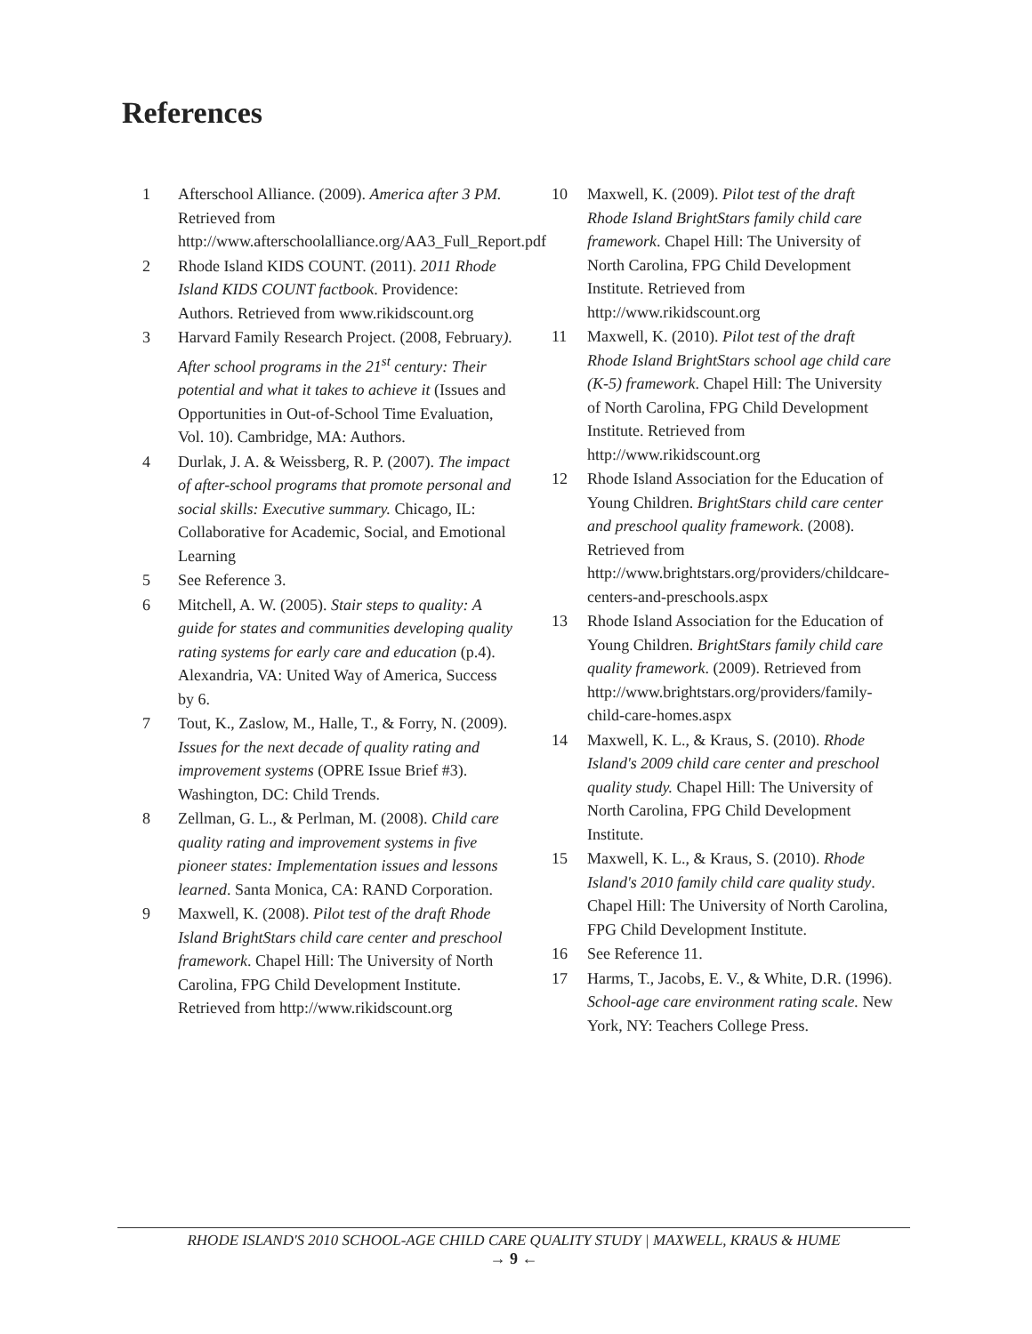References
1 Afterschool Alliance. (2009). America after 3 PM. Retrieved from http://www.afterschoolalliance.org/AA3_Full_Report.pdf
2 Rhode Island KIDS COUNT. (2011). 2011 Rhode Island KIDS COUNT factbook. Providence: Authors. Retrieved from www.rikidscount.org
3 Harvard Family Research Project. (2008, February). After school programs in the 21<sup>st</sup> century: Their potential and what it takes to achieve it (Issues and Opportunities in Out-of-School Time Evaluation, Vol. 10). Cambridge, MA: Authors.
4 Durlak, J. A. & Weissberg, R. P. (2007). The impact of after-school programs that promote personal and social skills: Executive summary. Chicago, IL: Collaborative for Academic, Social, and Emotional Learning
5 See Reference 3.
6 Mitchell, A. W. (2005). Stair steps to quality: A guide for states and communities developing quality rating systems for early care and education (p.4). Alexandria, VA: United Way of America, Success by 6.
7 Tout, K., Zaslow, M., Halle, T., & Forry, N. (2009). Issues for the next decade of quality rating and improvement systems (OPRE Issue Brief #3). Washington, DC: Child Trends.
8 Zellman, G. L., & Perlman, M. (2008). Child care quality rating and improvement systems in five pioneer states: Implementation issues and lessons learned. Santa Monica, CA: RAND Corporation.
9 Maxwell, K. (2008). Pilot test of the draft Rhode Island BrightStars child care center and preschool framework. Chapel Hill: The University of North Carolina, FPG Child Development Institute. Retrieved from http://www.rikidscount.org
10 Maxwell, K. (2009). Pilot test of the draft Rhode Island BrightStars family child care framework. Chapel Hill: The University of North Carolina, FPG Child Development Institute. Retrieved from http://www.rikidscount.org
11 Maxwell, K. (2010). Pilot test of the draft Rhode Island BrightStars school age child care (K-5) framework. Chapel Hill: The University of North Carolina, FPG Child Development Institute. Retrieved from http://www.rikidscount.org
12 Rhode Island Association for the Education of Young Children. BrightStars child care center and preschool quality framework. (2008). Retrieved from http://www.brightstars.org/providers/childcare-centers-and-preschools.aspx
13 Rhode Island Association for the Education of Young Children. BrightStars family child care quality framework. (2009). Retrieved from http://www.brightstars.org/providers/family-child-care-homes.aspx
14 Maxwell, K. L., & Kraus, S. (2010). Rhode Island's 2009 child care center and preschool quality study. Chapel Hill: The University of North Carolina, FPG Child Development Institute.
15 Maxwell, K. L., & Kraus, S. (2010). Rhode Island's 2010 family child care quality study. Chapel Hill: The University of North Carolina, FPG Child Development Institute.
16 See Reference 11.
17 Harms, T., Jacobs, E. V., & White, D.R. (1996). School-age care environment rating scale. New York, NY: Teachers College Press.
RHODE ISLAND'S 2010 SCHOOL-AGE CHILD CARE QUALITY STUDY | MAXWELL, KRAUS & HUME
→ 9 ←